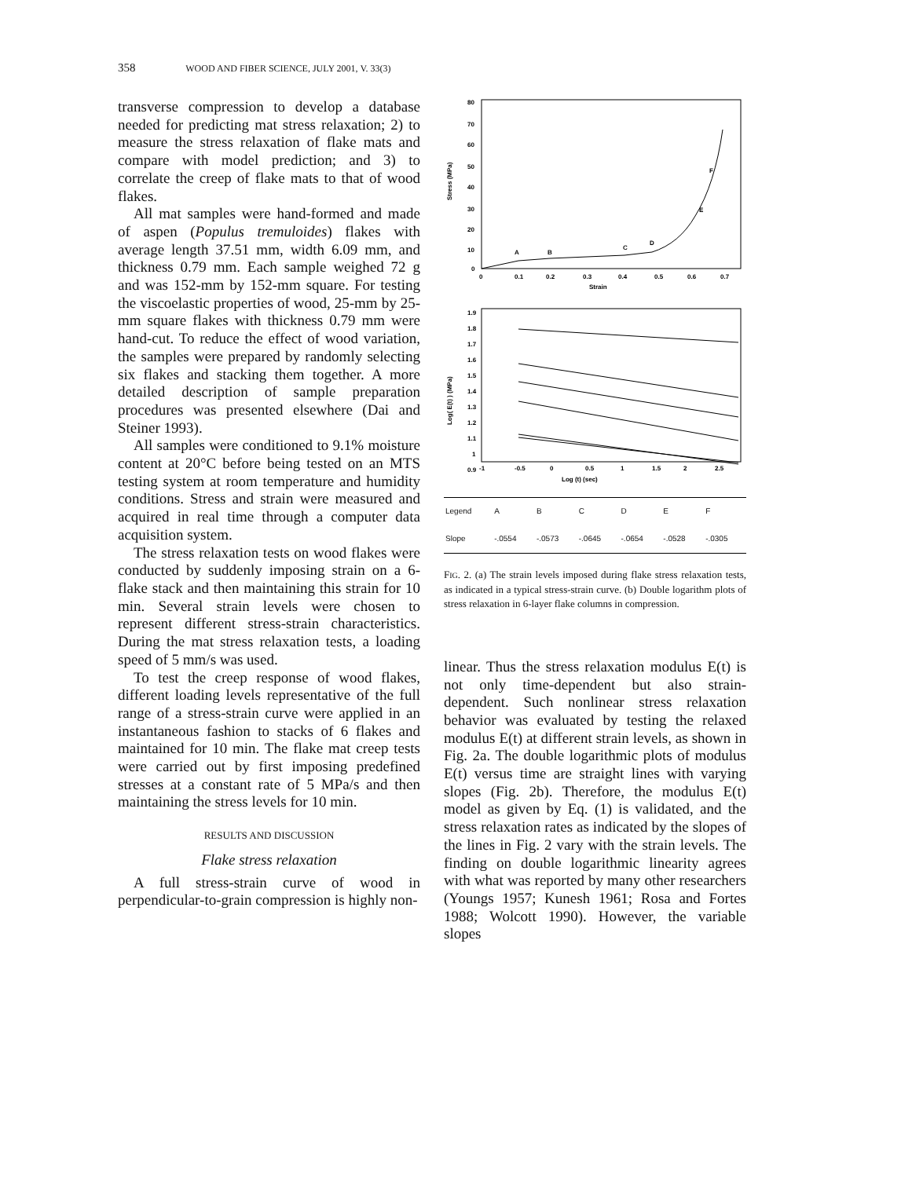358 WOOD AND FIBER SCIENCE, JULY 2001, V. 33(3)
transverse compression to develop a database needed for predicting mat stress relaxation; 2) to measure the stress relaxation of flake mats and compare with model prediction; and 3) to correlate the creep of flake mats to that of wood flakes.
All mat samples were hand-formed and made of aspen (Populus tremuloides) flakes with average length 37.51 mm, width 6.09 mm, and thickness 0.79 mm. Each sample weighed 72 g and was 152-mm by 152-mm square. For testing the viscoelastic properties of wood, 25-mm by 25-mm square flakes with thickness 0.79 mm were hand-cut. To reduce the effect of wood variation, the samples were prepared by randomly selecting six flakes and stacking them together. A more detailed description of sample preparation procedures was presented elsewhere (Dai and Steiner 1993).
All samples were conditioned to 9.1% moisture content at 20°C before being tested on an MTS testing system at room temperature and humidity conditions. Stress and strain were measured and acquired in real time through a computer data acquisition system.
The stress relaxation tests on wood flakes were conducted by suddenly imposing strain on a 6-flake stack and then maintaining this strain for 10 min. Several strain levels were chosen to represent different stress-strain characteristics. During the mat stress relaxation tests, a loading speed of 5 mm/s was used.
To test the creep response of wood flakes, different loading levels representative of the full range of a stress-strain curve were applied in an instantaneous fashion to stacks of 6 flakes and maintained for 10 min. The flake mat creep tests were carried out by first imposing predefined stresses at a constant rate of 5 MPa/s and then maintaining the stress levels for 10 min.
RESULTS AND DISCUSSION
Flake stress relaxation
A full stress-strain curve of wood in perpendicular-to-grain compression is highly non-
Stress (MPa)
80
70
60
50
40
30
20
10
0
0
0.1
0.2
0.3
0.4
0.5
0.6
0.7
Strain
A
B
C
D
E
F
Log( E(t) ) (MPa)
1.9
1.8
1.7
1.6
1.5
1.4
1.3
1.2
1.1
1
0.9
-1
-0.5
0
0.5
1
1.5
2
2.5
Log (t) (sec)
| Legend | A | B | C | D | E | F |
| Slope | -.0554 | -.0573 | -.0645 | -.0654 | -.0528 | -.0305 |
FIG. 2. (a) The strain levels imposed during flake stress relaxation tests, as indicated in a typical stress-strain curve. (b) Double logarithm plots of stress relaxation in 6-layer flake columns in compression.
linear. Thus the stress relaxation modulus E(t) is not only time-dependent but also strain-dependent. Such nonlinear stress relaxation behavior was evaluated by testing the relaxed modulus E(t) at different strain levels, as shown in Fig. 2a. The double logarithmic plots of modulus E(t) versus time are straight lines with varying slopes (Fig. 2b). Therefore, the modulus E(t) model as given by Eq. (1) is validated, and the stress relaxation rates as indicated by the slopes of the lines in Fig. 2 vary with the strain levels. The finding on double logarithmic linearity agrees with what was reported by many other researchers (Youngs 1957; Kunesh 1961; Rosa and Fortes 1988; Wolcott 1990). However, the variable slopes